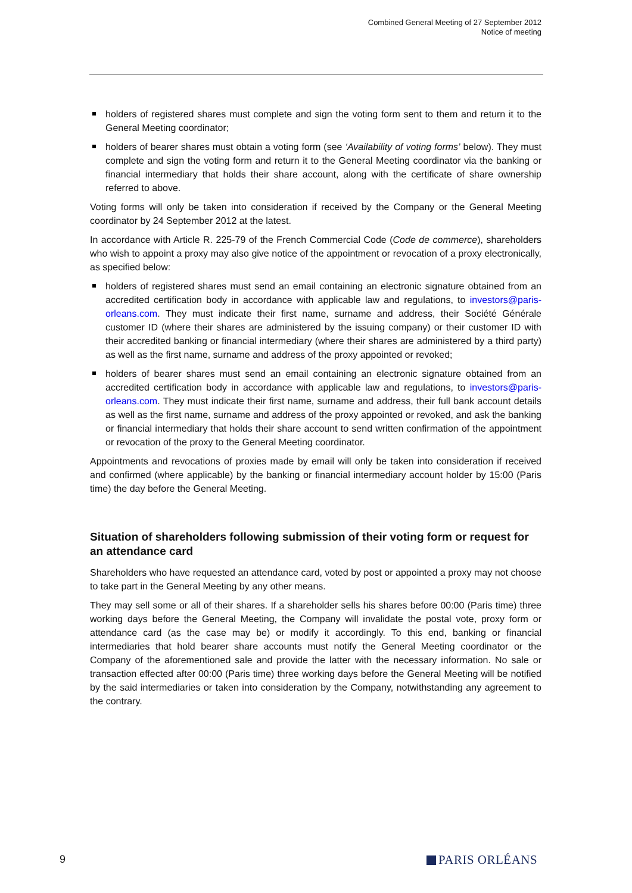Combined General Meeting of 27 September 2012
Notice of meeting
holders of registered shares must complete and sign the voting form sent to them and return it to the General Meeting coordinator;
holders of bearer shares must obtain a voting form (see ‘Availability of voting forms’ below). They must complete and sign the voting form and return it to the General Meeting coordinator via the banking or financial intermediary that holds their share account, along with the certificate of share ownership referred to above.
Voting forms will only be taken into consideration if received by the Company or the General Meeting coordinator by 24 September 2012 at the latest.
In accordance with Article R. 225-79 of the French Commercial Code (Code de commerce), shareholders who wish to appoint a proxy may also give notice of the appointment or revocation of a proxy electronically, as specified below:
holders of registered shares must send an email containing an electronic signature obtained from an accredited certification body in accordance with applicable law and regulations, to investors@paris-orleans.com. They must indicate their first name, surname and address, their Société Générale customer ID (where their shares are administered by the issuing company) or their customer ID with their accredited banking or financial intermediary (where their shares are administered by a third party) as well as the first name, surname and address of the proxy appointed or revoked;
holders of bearer shares must send an email containing an electronic signature obtained from an accredited certification body in accordance with applicable law and regulations, to investors@paris-orleans.com. They must indicate their first name, surname and address, their full bank account details as well as the first name, surname and address of the proxy appointed or revoked, and ask the banking or financial intermediary that holds their share account to send written confirmation of the appointment or revocation of the proxy to the General Meeting coordinator.
Appointments and revocations of proxies made by email will only be taken into consideration if received and confirmed (where applicable) by the banking or financial intermediary account holder by 15:00 (Paris time) the day before the General Meeting.
Situation of shareholders following submission of their voting form or request for an attendance card
Shareholders who have requested an attendance card, voted by post or appointed a proxy may not choose to take part in the General Meeting by any other means.
They may sell some or all of their shares. If a shareholder sells his shares before 00:00 (Paris time) three working days before the General Meeting, the Company will invalidate the postal vote, proxy form or attendance card (as the case may be) or modify it accordingly. To this end, banking or financial intermediaries that hold bearer share accounts must notify the General Meeting coordinator or the Company of the aforementioned sale and provide the latter with the necessary information. No sale or transaction effected after 00:00 (Paris time) three working days before the General Meeting will be notified by the said intermediaries or taken into consideration by the Company, notwithstanding any agreement to the contrary.
9 PARIS ORLÉANS